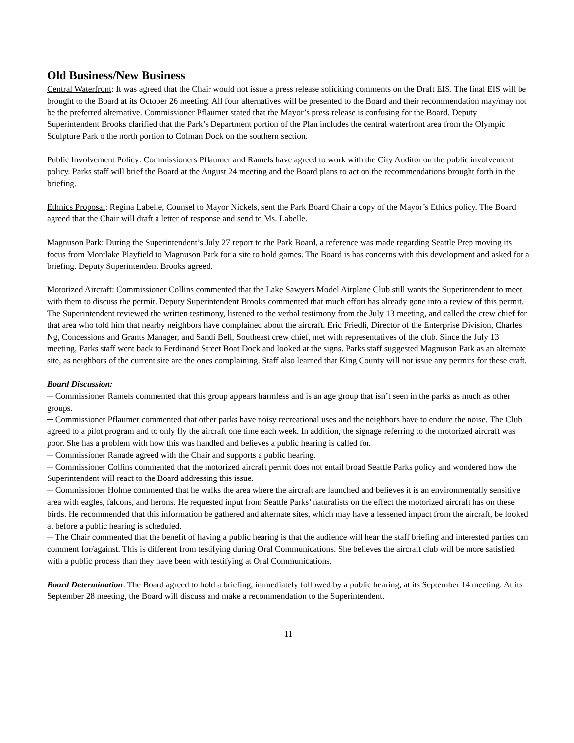Old Business/New Business
Central Waterfront: It was agreed that the Chair would not issue a press release soliciting comments on the Draft EIS. The final EIS will be brought to the Board at its October 26 meeting. All four alternatives will be presented to the Board and their recommendation may/may not be the preferred alternative. Commissioner Pflaumer stated that the Mayor’s press release is confusing for the Board. Deputy Superintendent Brooks clarified that the Park’s Department portion of the Plan includes the central waterfront area from the Olympic Sculpture Park o the north portion to Colman Dock on the southern section.
Public Involvement Policy: Commissioners Pflaumer and Ramels have agreed to work with the City Auditor on the public involvement policy. Parks staff will brief the Board at the August 24 meeting and the Board plans to act on the recommendations brought forth in the briefing.
Ethnics Proposal: Regina Labelle, Counsel to Mayor Nickels, sent the Park Board Chair a copy of the Mayor’s Ethics policy. The Board agreed that the Chair will draft a letter of response and send to Ms. Labelle.
Magnuson Park: During the Superintendent’s July 27 report to the Park Board, a reference was made regarding Seattle Prep moving its focus from Montlake Playfield to Magnuson Park for a site to hold games. The Board is has concerns with this development and asked for a briefing. Deputy Superintendent Brooks agreed.
Motorized Aircraft: Commissioner Collins commented that the Lake Sawyers Model Airplane Club still wants the Superintendent to meet with them to discuss the permit. Deputy Superintendent Brooks commented that much effort has already gone into a review of this permit. The Superintendent reviewed the written testimony, listened to the verbal testimony from the July 13 meeting, and called the crew chief for that area who told him that nearby neighbors have complained about the aircraft. Eric Friedli, Director of the Enterprise Division, Charles Ng, Concessions and Grants Manager, and Sandi Bell, Southeast crew chief, met with representatives of the club. Since the July 13 meeting, Parks staff went back to Ferdinand Street Boat Dock and looked at the signs. Parks staff suggested Magnuson Park as an alternate site, as neighbors of the current site are the ones complaining. Staff also learned that King County will not issue any permits for these craft.
Board Discussion:
─ Commissioner Ramels commented that this group appears harmless and is an age group that isn’t seen in the parks as much as other groups.
─ Commissioner Pflaumer commented that other parks have noisy recreational uses and the neighbors have to endure the noise. The Club agreed to a pilot program and to only fly the aircraft one time each week. In addition, the signage referring to the motorized aircraft was poor. She has a problem with how this was handled and believes a public hearing is called for.
─ Commissioner Ranade agreed with the Chair and supports a public hearing.
─ Commissioner Collins commented that the motorized aircraft permit does not entail broad Seattle Parks policy and wondered how the Superintendent will react to the Board addressing this issue.
─ Commissioner Holme commented that he walks the area where the aircraft are launched and believes it is an environmentally sensitive area with eagles, falcons, and herons. He requested input from Seattle Parks’ naturalists on the effect the motorized aircraft has on these birds. He recommended that this information be gathered and alternate sites, which may have a lessened impact from the aircraft, be looked at before a public hearing is scheduled.
─ The Chair commented that the benefit of having a public hearing is that the audience will hear the staff briefing and interested parties can comment for/against. This is different from testifying during Oral Communications. She believes the aircraft club will be more satisfied with a public process than they have been with testifying at Oral Communications.
Board Determination: The Board agreed to hold a briefing, immediately followed by a public hearing, at its September 14 meeting. At its September 28 meeting, the Board will discuss and make a recommendation to the Superintendent.
11